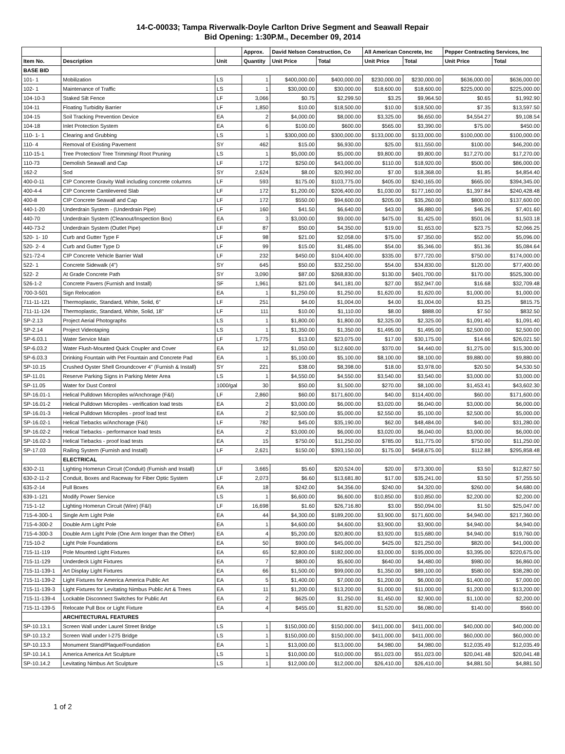14-C-00033; Tampa Riverwalk-Doyle Carlton Drive Segment and Seawall Repair
Bid Opening: 1:30P.M., December 09, 2014
| | | | Approx. | David Nelson Construction, Co | | All American Concrete, Inc | | Pepper Contracting Services, Inc | |
| --- | --- | --- | --- | --- | --- | --- | --- | --- | --- |
| Item No. | Description | Unit | Quantity | Unit Price | Total | Unit Price | Total | Unit Price | Total |
| BASE BID | | | | | | | | | |
| 101- 1 | Mobilization | LS | 1 | $400,000.00 | $400,000.00 | $230,000.00 | $230,000.00 | $636,000.00 | $636,000.00 |
| 102- 1 | Maintenance of Traffic | LS | 1 | $30,000.00 | $30,000.00 | $18,600.00 | $18,600.00 | $225,000.00 | $225,000.00 |
| 104-10-3 | Staked Silt Fence | LF | 3,066 | $0.75 | $2,299.50 | $3.25 | $9,964.50 | $0.65 | $1,992.90 |
| 104-11 | Floating Turbidity Barrier | LF | 1,850 | $10.00 | $18,500.00 | $10.00 | $18,500.00 | $7.35 | $13,597.50 |
| 104-15 | Soil Tracking Prevention Device | EA | 2 | $4,000.00 | $8,000.00 | $3,325.00 | $6,650.00 | $4,554.27 | $9,108.54 |
| 104-18 | Inlet Protection System | EA | 6 | $100.00 | $600.00 | $565.00 | $3,390.00 | $75.00 | $450.00 |
| 110- 1- 1 | Clearing and Grubbing | LS | 1 | $300,000.00 | $300,000.00 | $133,000.00 | $133,000.00 | $100,000.00 | $100,000.00 |
| 110- 4 | Removal of Existing Pavement | SY | 462 | $15.00 | $6,930.00 | $25.00 | $11,550.00 | $100.00 | $46,200.00 |
| 110-15-1 | Tree Protection/ Tree Trimming/ Root Pruning | LS | 1 | $5,000.00 | $5,000.00 | $9,800.00 | $9,800.00 | $17,270.00 | $17,270.00 |
| 110-73 | Demolish Seawall and Cap | LF | 172 | $250.00 | $43,000.00 | $110.00 | $18,920.00 | $500.00 | $86,000.00 |
| 162-2 | Sod | SY | 2,624 | $8.00 | $20,992.00 | $7.00 | $18,368.00 | $1.85 | $4,854.40 |
| 400-0-11 | CIP Concrete Gravity Wall including concrete columns | LF | 593 | $175.00 | $103,775.00 | $405.00 | $240,165.00 | $665.00 | $394,345.00 |
| 400-4-4 | CIP Concrete Cantilevered Slab | LF | 172 | $1,200.00 | $206,400.00 | $1,030.00 | $177,160.00 | $1,397.84 | $240,428.48 |
| 400-8 | CIP Concrete Seawall and Cap | LF | 172 | $550.00 | $94,600.00 | $205.00 | $35,260.00 | $800.00 | $137,600.00 |
| 440-1-20 | Underdrain System - (Underdrain Pipe) | LF | 160 | $41.50 | $6,640.00 | $43.00 | $6,880.00 | $46.26 | $7,401.60 |
| 440-70 | Underdrain System (Cleanout/Inspection Box) | EA | 3 | $3,000.00 | $9,000.00 | $475.00 | $1,425.00 | $501.06 | $1,503.18 |
| 440-73-2 | Underdrain System (Outlet Pipe) | LF | 87 | $50.00 | $4,350.00 | $19.00 | $1,653.00 | $23.75 | $2,066.25 |
| 520- 1- 10 | Curb and Gutter Type F | LF | 98 | $21.00 | $2,058.00 | $75.00 | $7,350.00 | $52.00 | $5,096.00 |
| 520- 2- 4 | Curb and Gutter Type D | LF | 99 | $15.00 | $1,485.00 | $54.00 | $5,346.00 | $51.36 | $5,084.64 |
| 521-72-4 | CIP Concrete Vehicle Barrier Wall | LF | 232 | $450.00 | $104,400.00 | $335.00 | $77,720.00 | $750.00 | $174,000.00 |
| 522- 1 | Concrete Sidewalk (4") | SY | 645 | $50.00 | $32,250.00 | $54.00 | $34,830.00 | $120.00 | $77,400.00 |
| 522- 2 | At Grade Concrete Path | SY | 3,090 | $87.00 | $268,830.00 | $130.00 | $401,700.00 | $170.00 | $525,300.00 |
| 526-1-2 | Concrete Pavers (Furnish and Install) | SF | 1,961 | $21.00 | $41,181.00 | $27.00 | $52,947.00 | $16.68 | $32,709.48 |
| 700-3-501 | Sign Relocation | EA | 1 | $1,250.00 | $1,250.00 | $1,620.00 | $1,620.00 | $1,000.00 | $1,000.00 |
| 711-11-121 | Thermoplastic, Standard, White, Solid, 6" | LF | 251 | $4.00 | $1,004.00 | $4.00 | $1,004.00 | $3.25 | $815.75 |
| 711-11-124 | Thermoplastic, Standard, White, Solid, 18" | LF | 111 | $10.00 | $1,110.00 | $8.00 | $888.00 | $7.50 | $832.50 |
| SP-2.13 | Project Aerial Photographs | LS | 1 | $1,800.00 | $1,800.00 | $2,325.00 | $2,325.00 | $1,091.40 | $1,091.40 |
| SP-2.14 | Project Videotaping | LS | 1 | $1,350.00 | $1,350.00 | $1,495.00 | $1,495.00 | $2,500.00 | $2,500.00 |
| SP-6.03.1 | Water Service Main | LF | 1,775 | $13.00 | $23,075.00 | $17.00 | $30,175.00 | $14.66 | $26,021.50 |
| SP-6.03.2 | Water Flush-Mounted Quick Coupler and Cover | EA | 12 | $1,050.00 | $12,600.00 | $370.00 | $4,440.00 | $1,275.00 | $15,300.00 |
| SP-6.03.3 | Drinking Fountain with Pet Fountain and Concrete Pad | EA | 1 | $5,100.00 | $5,100.00 | $8,100.00 | $8,100.00 | $9,880.00 | $9,880.00 |
| SP-10.15 | Crushed Oyster Shell Groundcover 4" (Furnish & Install) | SY | 221 | $38.00 | $8,398.00 | $18.00 | $3,978.00 | $20.50 | $4,530.50 |
| SP-11.01 | Reserve Parking Signs in Parking Meter Area | LS | 1 | $4,550.00 | $4,550.00 | $3,540.00 | $3,540.00 | $3,000.00 | $3,000.00 |
| SP-11.05 | Water for Dust Control | 1000/gal | 30 | $50.00 | $1,500.00 | $270.00 | $8,100.00 | $1,453.41 | $43,602.30 |
| SP-16.01-1 | Helical Pulldown Micropiles w/Anchorage (F&I) | LF | 2,860 | $60.00 | $171,600.00 | $40.00 | $114,400.00 | $60.00 | $171,600.00 |
| SP-16.01-2 | Helical Pulldown Micropiles - verification load tests | EA | 2 | $3,000.00 | $6,000.00 | $3,020.00 | $6,040.00 | $3,000.00 | $6,000.00 |
| SP-16.01-3 | Helical Pulldown Micropiles - proof load test | EA | 2 | $2,500.00 | $5,000.00 | $2,550.00 | $5,100.00 | $2,500.00 | $5,000.00 |
| SP-16.02-1 | Helical Tiebacks w/Anchorage (F&I) | LF | 782 | $45.00 | $35,190.00 | $62.00 | $48,484.00 | $40.00 | $31,280.00 |
| SP-16.02-2 | Helical Tiebacks - performance load tests | EA | 2 | $3,000.00 | $6,000.00 | $3,020.00 | $6,040.00 | $3,000.00 | $6,000.00 |
| SP-16.02-3 | Helical Tiebacks - proof load tests | EA | 15 | $750.00 | $11,250.00 | $785.00 | $11,775.00 | $750.00 | $11,250.00 |
| SP-17.03 | Railing System (Furnish and Install) | LF | 2,621 | $150.00 | $393,150.00 | $175.00 | $458,675.00 | $112.88 | $295,858.48 |
| | ELECTRICAL | | | | | | | | |
| 630-2-11 | Lighting Homerun Circuit (Conduit) (Furnish and Install) | LF | 3,665 | $5.60 | $20,524.00 | $20.00 | $73,300.00 | $3.50 | $12,827.50 |
| 630-2-11-2 | Conduit, Boxes and Raceway for Fiber Optic System | LF | 2,073 | $6.60 | $13,681.80 | $17.00 | $35,241.00 | $3.50 | $7,255.50 |
| 635-2-14 | Pull Boxes | EA | 18 | $242.00 | $4,356.00 | $240.00 | $4,320.00 | $260.00 | $4,680.00 |
| 639-1-121 | Modify Power Service | LS | 1 | $6,600.00 | $6,600.00 | $10,850.00 | $10,850.00 | $2,200.00 | $2,200.00 |
| 715-1-12 | Lighting Homerun Circuit (Wire) (F&I) | LF | 16,698 | $1.60 | $26,716.80 | $3.00 | $50,094.00 | $1.50 | $25,047.00 |
| 715-4-300-1 | Single Arm Light Pole | EA | 44 | $4,300.00 | $189,200.00 | $3,900.00 | $171,600.00 | $4,940.00 | $217,360.00 |
| 715-4-300-2 | Double Arm Light Pole | EA | 1 | $4,600.00 | $4,600.00 | $3,900.00 | $3,900.00 | $4,940.00 | $4,940.00 |
| 715-4-300-3 | Double Arm Light Pole (One Arm longer than the Other) | EA | 4 | $5,200.00 | $20,800.00 | $3,920.00 | $15,680.00 | $4,940.00 | $19,760.00 |
| 715-10-2 | Light Pole Foundations | EA | 50 | $900.00 | $45,000.00 | $425.00 | $21,250.00 | $820.00 | $41,000.00 |
| 715-11-119 | Pole Mounted Light Fixtures | EA | 65 | $2,800.00 | $182,000.00 | $3,000.00 | $195,000.00 | $3,395.00 | $220,675.00 |
| 715-11-129 | Underdeck Light Fixtures | EA | 7 | $800.00 | $5,600.00 | $640.00 | $4,480.00 | $980.00 | $6,860.00 |
| 715-11-139-1 | Art Display Light Fixtures | EA | 66 | $1,500.00 | $99,000.00 | $1,350.00 | $89,100.00 | $580.00 | $38,280.00 |
| 715-11-139-2 | Light Fixtures for America America Public Art | EA | 5 | $1,400.00 | $7,000.00 | $1,200.00 | $6,000.00 | $1,400.00 | $7,000.00 |
| 715-11-139-3 | Light Fixtures for Levitating Nimbus Public Art & Trees | EA | 11 | $1,200.00 | $13,200.00 | $1,000.00 | $11,000.00 | $1,200.00 | $13,200.00 |
| 715-11-139-4 | Lockable Disconnect Switches for Public Art | EA | 2 | $625.00 | $1,250.00 | $1,450.00 | $2,900.00 | $1,100.00 | $2,200.00 |
| 715-11-139-5 | Relocate Pull Box or Light Fixture | EA | 4 | $455.00 | $1,820.00 | $1,520.00 | $6,080.00 | $140.00 | $560.00 |
| | ARCHITECTURAL FEATURES | | | | | | | | |
| SP-10.13.1 | Screen Wall under Laurel Street Bridge | LS | 1 | $150,000.00 | $150,000.00 | $411,000.00 | $411,000.00 | $40,000.00 | $40,000.00 |
| SP-10.13.2 | Screen Wall under I-275 Bridge | LS | 1 | $150,000.00 | $150,000.00 | $411,000.00 | $411,000.00 | $60,000.00 | $60,000.00 |
| SP-10.13.3 | Monument Stand/Plaque/Foundation | EA | 1 | $13,000.00 | $13,000.00 | $4,980.00 | $4,980.00 | $12,035.49 | $12,035.49 |
| SP-10.14.1 | America America Art Sculpture | LS | 1 | $10,000.00 | $10,000.00 | $51,023.00 | $51,023.00 | $20,041.48 | $20,041.48 |
| SP-10.14.2 | Levitating Nimbus Art Sculpture | LS | 1 | $12,000.00 | $12,000.00 | $26,410.00 | $26,410.00 | $4,881.50 | $4,881.50 |
1 of 2